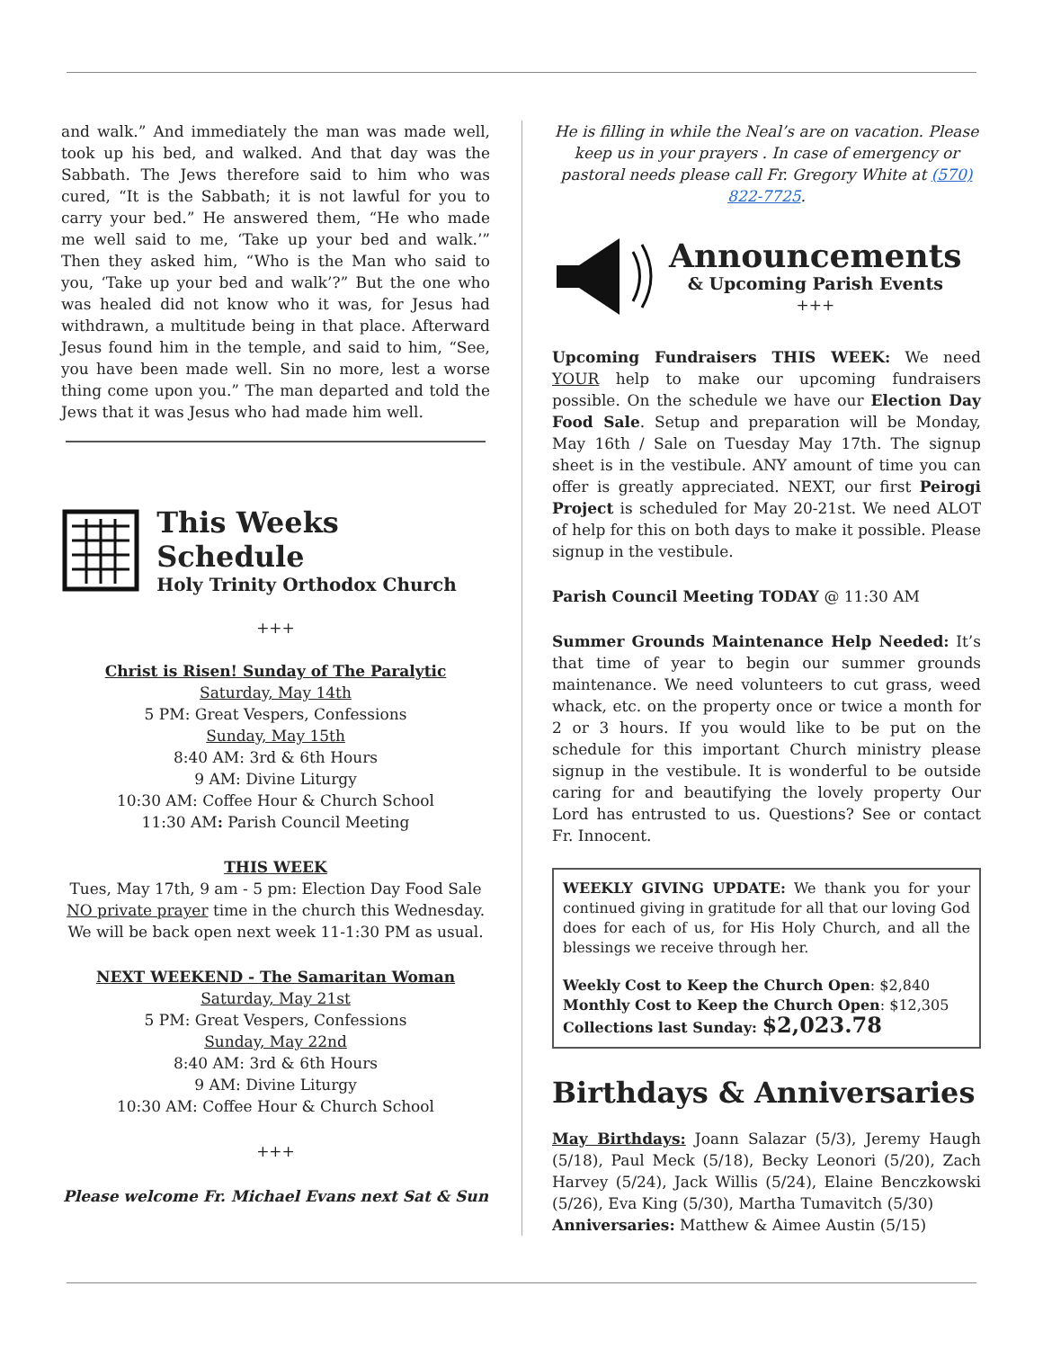and walk.” And immediately the man was made well, took up his bed, and walked. And that day was the Sabbath. The Jews therefore said to him who was cured, “It is the Sabbath; it is not lawful for you to carry your bed.” He answered them, “He who made me well said to me, ‘Take up your bed and walk.’” Then they asked him, “Who is the Man who said to you, ‘Take up your bed and walk’?” But the one who was healed did not know who it was, for Jesus had withdrawn, a multitude being in that place. Afterward Jesus found him in the temple, and said to him, “See, you have been made well. Sin no more, lest a worse thing come upon you.” The man departed and told the Jews that it was Jesus who had made him well.
This Weeks Schedule
Holy Trinity Orthodox Church
+++
Christ is Risen! Sunday of The Paralytic
Saturday, May 14th
5 PM: Great Vespers, Confessions
Sunday, May 15th
8:40 AM: 3rd & 6th Hours
9 AM: Divine Liturgy
10:30 AM: Coffee Hour & Church School
11:30 AM: Parish Council Meeting
THIS WEEK
Tues, May 17th, 9 am - 5 pm: Election Day Food Sale
NO private prayer time in the church this Wednesday. We will be back open next week 11-1:30 PM as usual.
NEXT WEEKEND - The Samaritan Woman
Saturday, May 21st
5 PM: Great Vespers, Confessions
Sunday, May 22nd
8:40 AM: 3rd & 6th Hours
9 AM: Divine Liturgy
10:30 AM: Coffee Hour & Church School
+++
Please welcome Fr. Michael Evans next Sat & Sun
He is filling in while the Neal’s are on vacation. Please keep us in your prayers . In case of emergency or pastoral needs please call Fr. Gregory White at (570) 822-7725.
Announcements
& Upcoming Parish Events
+++
Upcoming Fundraisers THIS WEEK: We need YOUR help to make our upcoming fundraisers possible. On the schedule we have our Election Day Food Sale. Setup and preparation will be Monday, May 16th / Sale on Tuesday May 17th. The signup sheet is in the vestibule. ANY amount of time you can offer is greatly appreciated. NEXT, our first Peirogi Project is scheduled for May 20-21st. We need ALOT of help for this on both days to make it possible. Please signup in the vestibule.
Parish Council Meeting TODAY @ 11:30 AM
Summer Grounds Maintenance Help Needed: It’s that time of year to begin our summer grounds maintenance. We need volunteers to cut grass, weed whack, etc. on the property once or twice a month for 2 or 3 hours. If you would like to be put on the schedule for this important Church ministry please signup in the vestibule. It is wonderful to be outside caring for and beautifying the lovely property Our Lord has entrusted to us. Questions? See or contact Fr. Innocent.
WEEKLY GIVING UPDATE: We thank you for your continued giving in gratitude for all that our loving God does for each of us, for His Holy Church, and all the blessings we receive through her.
Weekly Cost to Keep the Church Open: $2,840
Monthly Cost to Keep the Church Open: $12,305
Collections last Sunday: $2,023.78
Birthdays & Anniversaries
May Birthdays: Joann Salazar (5/3), Jeremy Haugh (5/18), Paul Meck (5/18), Becky Leonori (5/20), Zach Harvey (5/24), Jack Willis (5/24), Elaine Benczkowski (5/26), Eva King (5/30), Martha Tumavitch (5/30)
Anniversaries: Matthew & Aimee Austin (5/15)